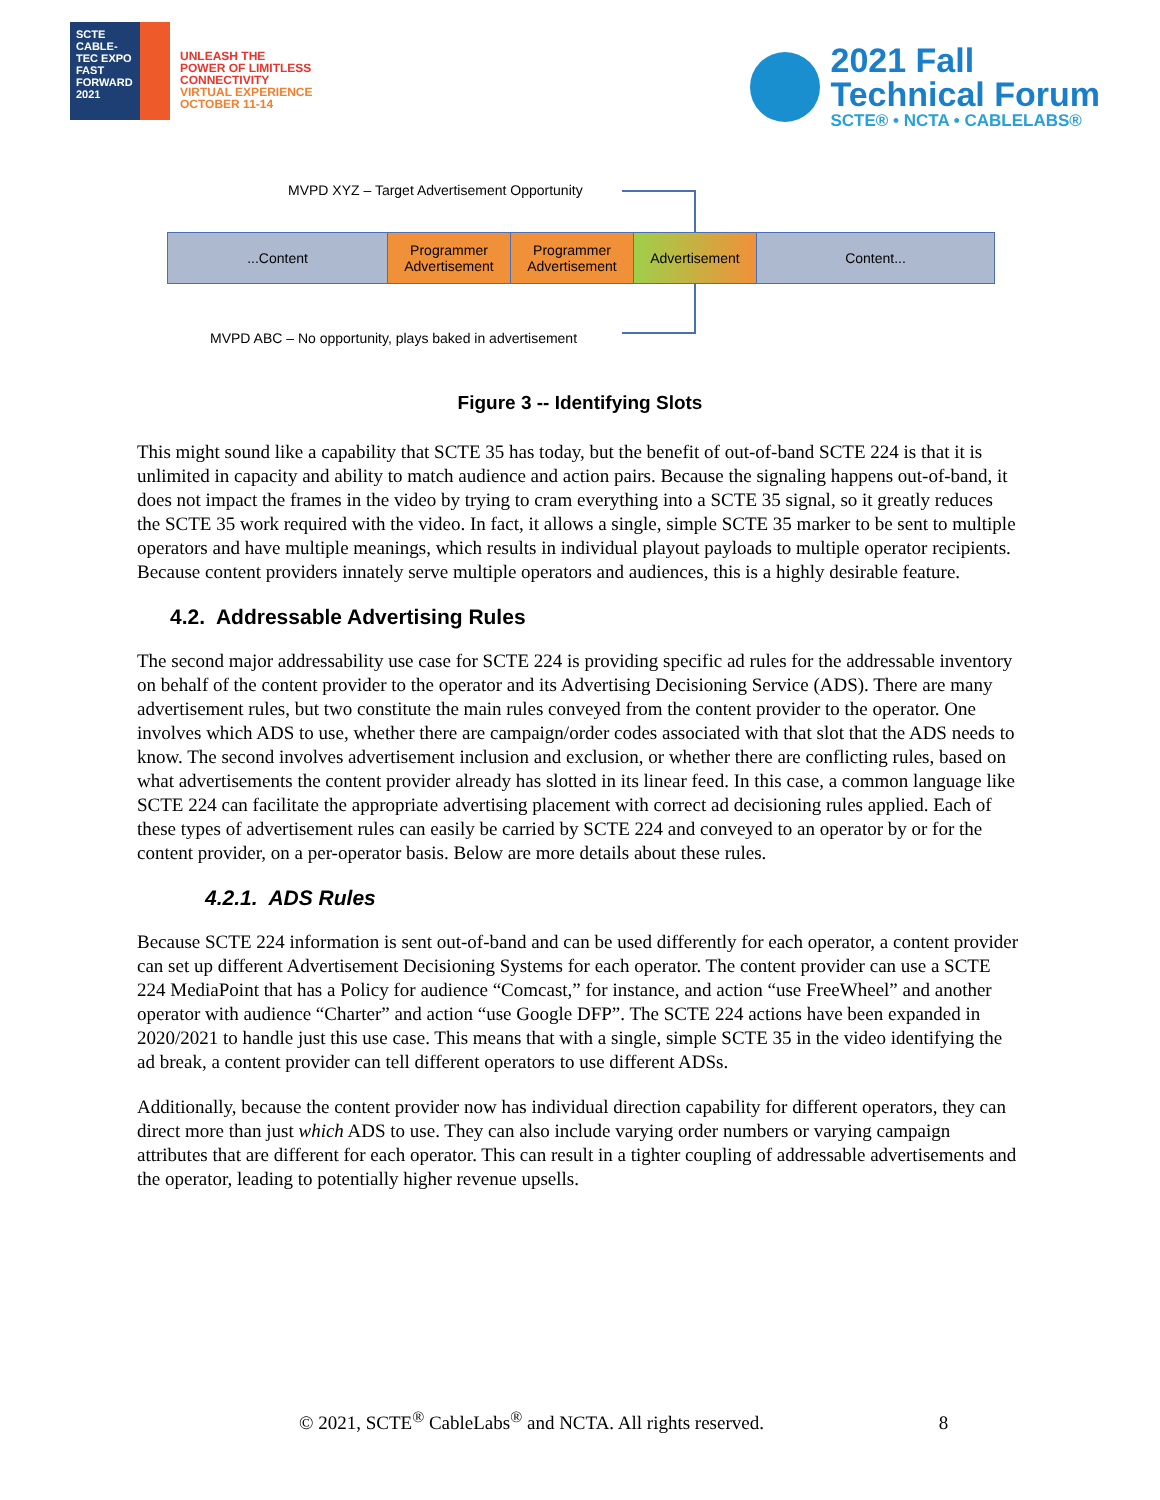SCTE
CABLE-TEC EXPO
FAST FORWARD 2021
UNLEASH THE
POWER OF LIMITLESS
CONNECTIVITY
VIRTUAL EXPERIENCE
OCTOBER 11-14
2021 Fall
Technical Forum
SCTE® • NCTA • CABLELABS®
MVPD XYZ – Target Advertisement Opportunity
...Content Programmer Advertisement
Programmer Advertisement
Advertisement Content...
MVPD ABC – No opportunity, plays baked in advertisement
Figure 3 -- Identifying Slots
This might sound like a capability that SCTE 35 has today, but the benefit of out-of-band SCTE 224 is that it is unlimited in capacity and ability to match audience and action pairs. Because the signaling happens out-of-band, it does not impact the frames in the video by trying to cram everything into a SCTE 35 signal, so it greatly reduces the SCTE 35 work required with the video. In fact, it allows a single, simple SCTE 35 marker to be sent to multiple operators and have multiple meanings, which results in individual playout payloads to multiple operator recipients. Because content providers innately serve multiple operators and audiences, this is a highly desirable feature.
4.2. Addressable Advertising Rules
The second major addressability use case for SCTE 224 is providing specific ad rules for the addressable inventory on behalf of the content provider to the operator and its Advertising Decisioning Service (ADS). There are many advertisement rules, but two constitute the main rules conveyed from the content provider to the operator. One involves which ADS to use, whether there are campaign/order codes associated with that slot that the ADS needs to know. The second involves advertisement inclusion and exclusion, or whether there are conflicting rules, based on what advertisements the content provider already has slotted in its linear feed. In this case, a common language like SCTE 224 can facilitate the appropriate advertising placement with correct ad decisioning rules applied. Each of these types of advertisement rules can easily be carried by SCTE 224 and conveyed to an operator by or for the content provider, on a per-operator basis. Below are more details about these rules.
4.2.1. ADS Rules
Because SCTE 224 information is sent out-of-band and can be used differently for each operator, a content provider can set up different Advertisement Decisioning Systems for each operator. The content provider can use a SCTE 224 MediaPoint that has a Policy for audience “Comcast,” for instance, and action “use FreeWheel” and another operator with audience “Charter” and action “use Google DFP”. The SCTE 224 actions have been expanded in 2020/2021 to handle just this use case. This means that with a single, simple SCTE 35 in the video identifying the ad break, a content provider can tell different operators to use different ADSs.
Additionally, because the content provider now has individual direction capability for different operators, they can direct more than just which ADS to use. They can also include varying order numbers or varying campaign attributes that are different for each operator. This can result in a tighter coupling of addressable advertisements and the operator, leading to potentially higher revenue upsells.
© 2021, SCTE<sup>®</sup> CableLabs<sup>®</sup> and NCTA. All rights reserved. 8